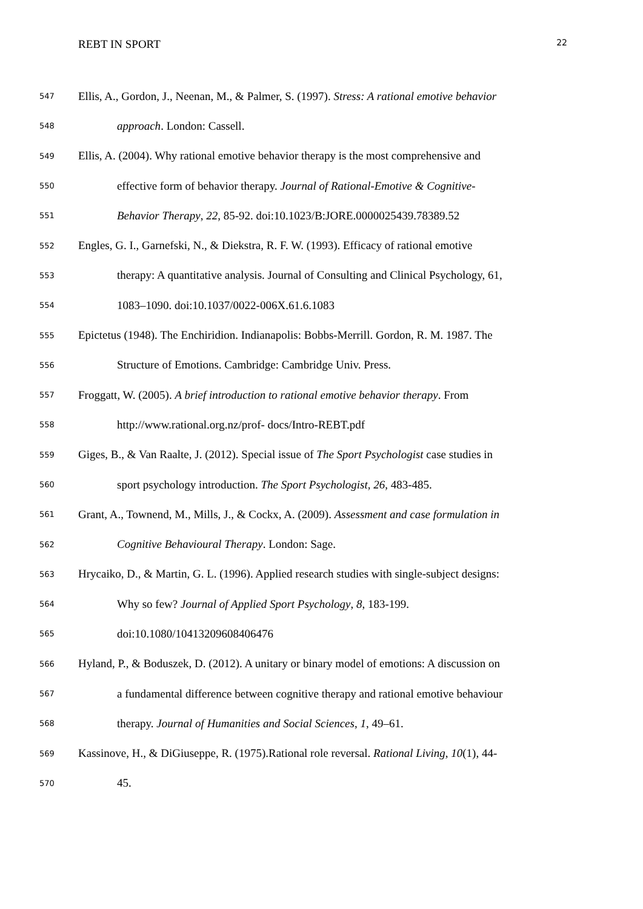REBT IN SPORT 22
547 Ellis, A., Gordon, J., Neenan, M., & Palmer, S. (1997). Stress: A rational emotive behavior
548 approach. London: Cassell.
549 Ellis, A. (2004). Why rational emotive behavior therapy is the most comprehensive and
550 effective form of behavior therapy. Journal of Rational-Emotive & Cognitive-
551 Behavior Therapy, 22, 85-92. doi:10.1023/B:JORE.0000025439.78389.52
552 Engles, G. I., Garnefski, N., & Diekstra, R. F. W. (1993). Efficacy of rational emotive
553 therapy: A quantitative analysis. Journal of Consulting and Clinical Psychology, 61,
554 1083–1090. doi:10.1037/0022-006X.61.6.1083
555 Epictetus (1948). The Enchiridion. Indianapolis: Bobbs-Merrill. Gordon, R. M. 1987. The
556 Structure of Emotions. Cambridge: Cambridge Univ. Press.
557 Froggatt, W. (2005). A brief introduction to rational emotive behavior therapy. From
558 http://www.rational.org.nz/prof- docs/Intro-REBT.pdf
559 Giges, B., & Van Raalte, J. (2012). Special issue of The Sport Psychologist case studies in
560 sport psychology introduction. The Sport Psychologist, 26, 483-485.
561 Grant, A., Townend, M., Mills, J., & Cockx, A. (2009). Assessment and case formulation in
562 Cognitive Behavioural Therapy. London: Sage.
563 Hrycaiko, D., & Martin, G. L. (1996). Applied research studies with single-subject designs:
564 Why so few? Journal of Applied Sport Psychology, 8, 183-199.
565 doi:10.1080/10413209608406476
566 Hyland, P., & Boduszek, D. (2012). A unitary or binary model of emotions: A discussion on
567 a fundamental difference between cognitive therapy and rational emotive behaviour
568 therapy. Journal of Humanities and Social Sciences, 1, 49–61.
569 Kassinove, H., & DiGiuseppe, R. (1975).Rational role reversal. Rational Living, 10(1), 44-
570 45.